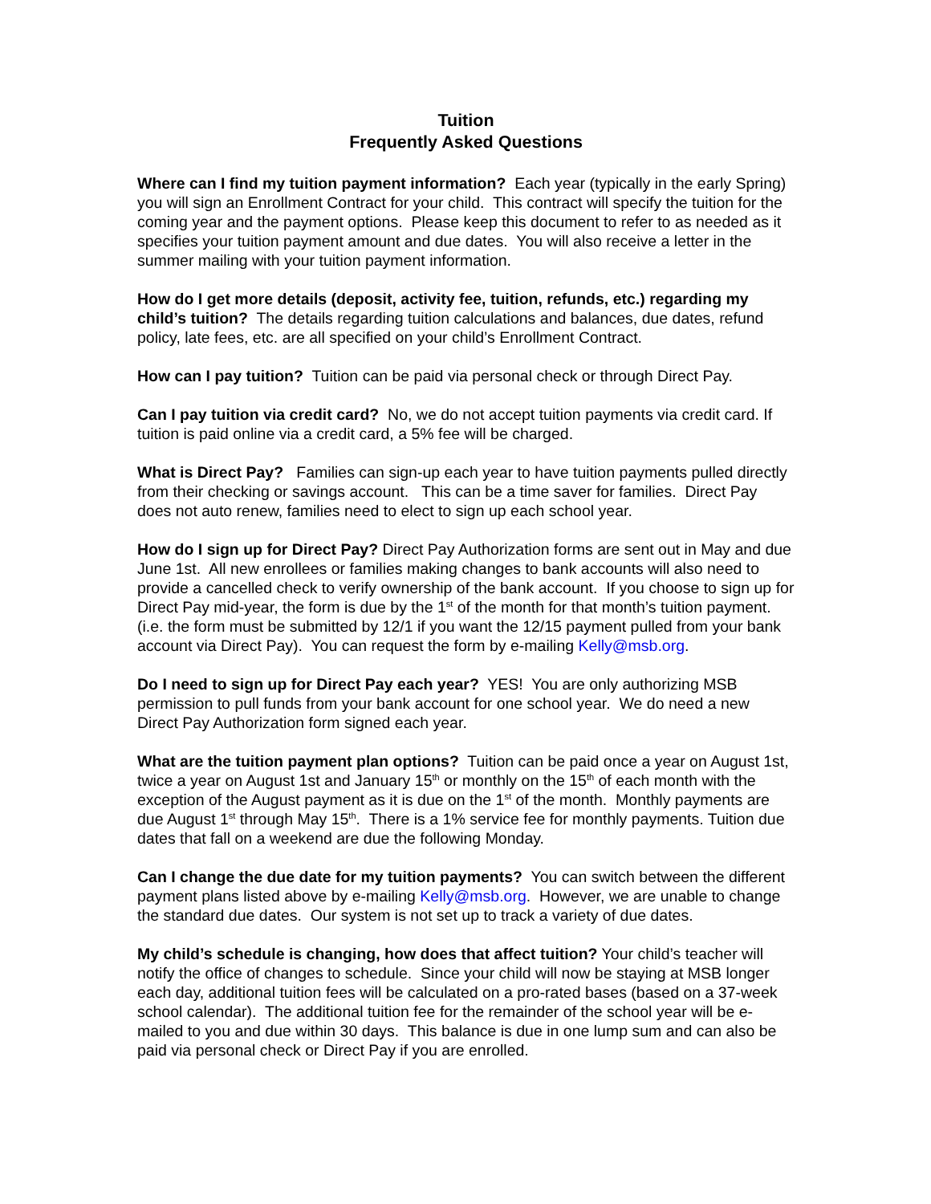Tuition
Frequently Asked Questions
Where can I find my tuition payment information? Each year (typically in the early Spring) you will sign an Enrollment Contract for your child. This contract will specify the tuition for the coming year and the payment options. Please keep this document to refer to as needed as it specifies your tuition payment amount and due dates. You will also receive a letter in the summer mailing with your tuition payment information.
How do I get more details (deposit, activity fee, tuition, refunds, etc.) regarding my child’s tuition? The details regarding tuition calculations and balances, due dates, refund policy, late fees, etc. are all specified on your child’s Enrollment Contract.
How can I pay tuition? Tuition can be paid via personal check or through Direct Pay.
Can I pay tuition via credit card? No, we do not accept tuition payments via credit card. If tuition is paid online via a credit card, a 5% fee will be charged.
What is Direct Pay? Families can sign-up each year to have tuition payments pulled directly from their checking or savings account. This can be a time saver for families. Direct Pay does not auto renew, families need to elect to sign up each school year.
How do I sign up for Direct Pay? Direct Pay Authorization forms are sent out in May and due June 1st. All new enrollees or families making changes to bank accounts will also need to provide a cancelled check to verify ownership of the bank account. If you choose to sign up for Direct Pay mid-year, the form is due by the 1<sup>st</sup> of the month for that month’s tuition payment. (i.e. the form must be submitted by 12/1 if you want the 12/15 payment pulled from your bank account via Direct Pay). You can request the form by e-mailing Kelly@msb.org.
Do I need to sign up for Direct Pay each year? YES! You are only authorizing MSB permission to pull funds from your bank account for one school year. We do need a new Direct Pay Authorization form signed each year.
What are the tuition payment plan options? Tuition can be paid once a year on August 1st, twice a year on August 1st and January 15<sup>th</sup> or monthly on the 15<sup>th</sup> of each month with the exception of the August payment as it is due on the 1<sup>st</sup> of the month. Monthly payments are due August 1<sup>st</sup> through May 15<sup>th</sup>. There is a 1% service fee for monthly payments. Tuition due dates that fall on a weekend are due the following Monday.
Can I change the due date for my tuition payments? You can switch between the different payment plans listed above by e-mailing Kelly@msb.org. However, we are unable to change the standard due dates. Our system is not set up to track a variety of due dates.
My child’s schedule is changing, how does that affect tuition? Your child’s teacher will notify the office of changes to schedule. Since your child will now be staying at MSB longer each day, additional tuition fees will be calculated on a pro-rated bases (based on a 37-week school calendar). The additional tuition fee for the remainder of the school year will be e-mailed to you and due within 30 days. This balance is due in one lump sum and can also be paid via personal check or Direct Pay if you are enrolled.